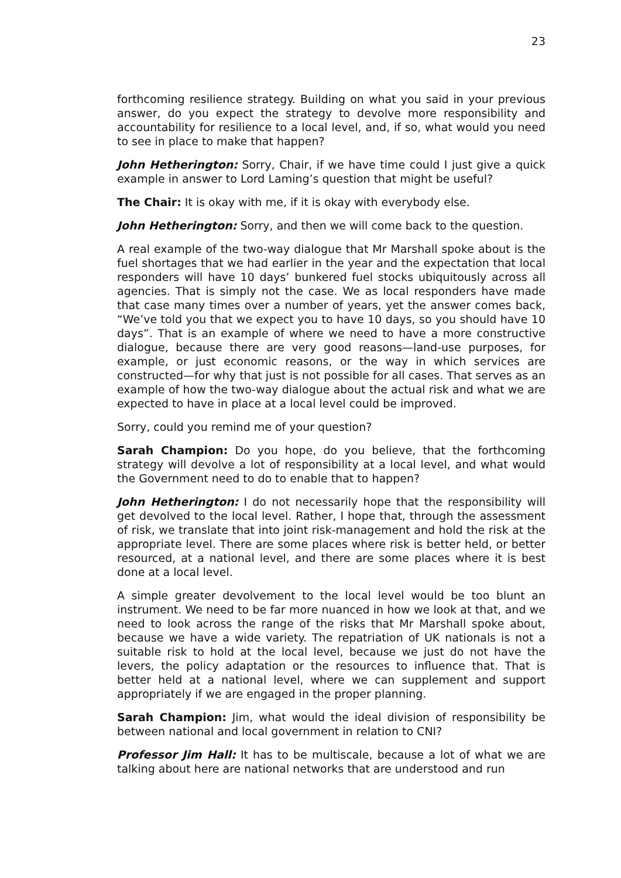23
forthcoming resilience strategy. Building on what you said in your previous answer, do you expect the strategy to devolve more responsibility and accountability for resilience to a local level, and, if so, what would you need to see in place to make that happen?
John Hetherington: Sorry, Chair, if we have time could I just give a quick example in answer to Lord Laming’s question that might be useful?
The Chair: It is okay with me, if it is okay with everybody else.
John Hetherington: Sorry, and then we will come back to the question.
A real example of the two-way dialogue that Mr Marshall spoke about is the fuel shortages that we had earlier in the year and the expectation that local responders will have 10 days’ bunkered fuel stocks ubiquitously across all agencies. That is simply not the case. We as local responders have made that case many times over a number of years, yet the answer comes back, “We’ve told you that we expect you to have 10 days, so you should have 10 days”. That is an example of where we need to have a more constructive dialogue, because there are very good reasons—land-use purposes, for example, or just economic reasons, or the way in which services are constructed—for why that just is not possible for all cases. That serves as an example of how the two-way dialogue about the actual risk and what we are expected to have in place at a local level could be improved.
Sorry, could you remind me of your question?
Sarah Champion: Do you hope, do you believe, that the forthcoming strategy will devolve a lot of responsibility at a local level, and what would the Government need to do to enable that to happen?
John Hetherington: I do not necessarily hope that the responsibility will get devolved to the local level. Rather, I hope that, through the assessment of risk, we translate that into joint risk-management and hold the risk at the appropriate level. There are some places where risk is better held, or better resourced, at a national level, and there are some places where it is best done at a local level.
A simple greater devolvement to the local level would be too blunt an instrument. We need to be far more nuanced in how we look at that, and we need to look across the range of the risks that Mr Marshall spoke about, because we have a wide variety. The repatriation of UK nationals is not a suitable risk to hold at the local level, because we just do not have the levers, the policy adaptation or the resources to influence that. That is better held at a national level, where we can supplement and support appropriately if we are engaged in the proper planning.
Sarah Champion: Jim, what would the ideal division of responsibility be between national and local government in relation to CNI?
Professor Jim Hall: It has to be multiscale, because a lot of what we are talking about here are national networks that are understood and run